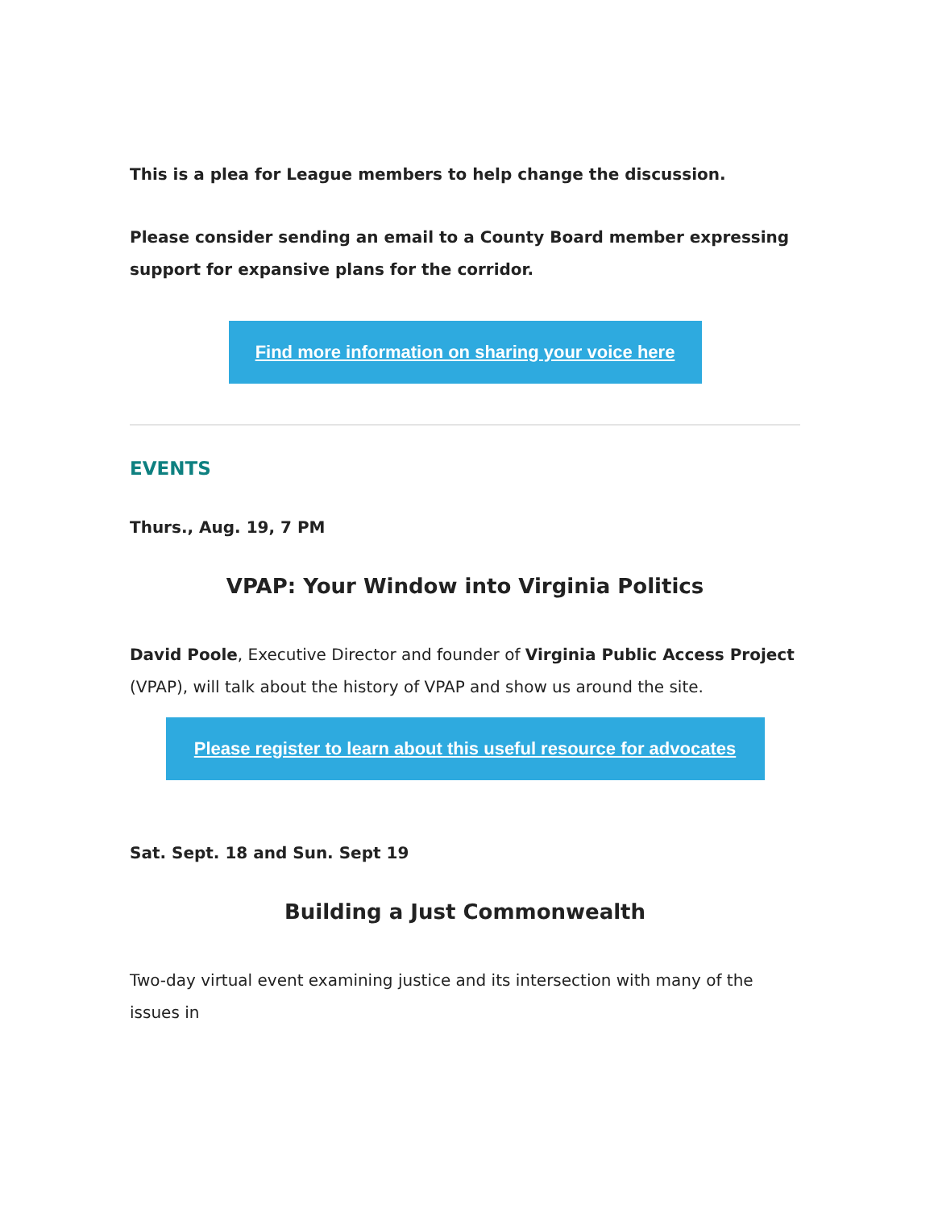This is a plea for League members to help change the discussion.
Please consider sending an email to a County Board member expressing support for expansive plans for the corridor.
Find more information on sharing your voice here
EVENTS
Thurs., Aug. 19, 7 PM
VPAP: Your Window into Virginia Politics
David Poole, Executive Director and founder of Virginia Public Access Project (VPAP), will talk about the history of VPAP and show us around the site.
Please register to learn about this useful resource for advocates
Sat. Sept. 18 and Sun. Sept 19
Building a Just Commonwealth
Two-day virtual event examining justice and its intersection with many of the issues in